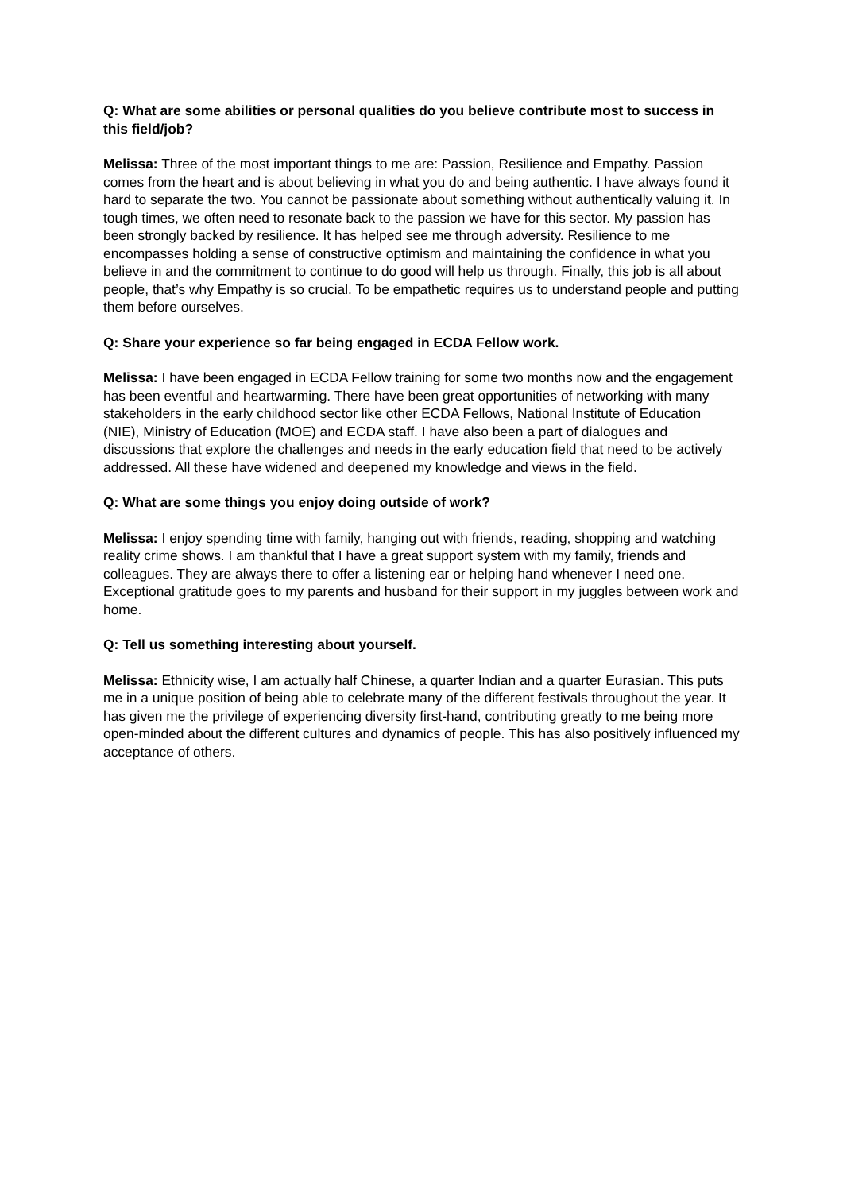Q: What are some abilities or personal qualities do you believe contribute most to success in this field/job?
Melissa: Three of the most important things to me are: Passion, Resilience and Empathy. Passion comes from the heart and is about believing in what you do and being authentic. I have always found it hard to separate the two. You cannot be passionate about something without authentically valuing it. In tough times, we often need to resonate back to the passion we have for this sector. My passion has been strongly backed by resilience. It has helped see me through adversity. Resilience to me encompasses holding a sense of constructive optimism and maintaining the confidence in what you believe in and the commitment to continue to do good will help us through. Finally, this job is all about people, that’s why Empathy is so crucial. To be empathetic requires us to understand people and putting them before ourselves.
Q: Share your experience so far being engaged in ECDA Fellow work.
Melissa: I have been engaged in ECDA Fellow training for some two months now and the engagement has been eventful and heartwarming. There have been great opportunities of networking with many stakeholders in the early childhood sector like other ECDA Fellows, National Institute of Education (NIE), Ministry of Education (MOE) and ECDA staff. I have also been a part of dialogues and discussions that explore the challenges and needs in the early education field that need to be actively addressed. All these have widened and deepened my knowledge and views in the field.
Q: What are some things you enjoy doing outside of work?
Melissa: I enjoy spending time with family, hanging out with friends, reading, shopping and watching reality crime shows. I am thankful that I have a great support system with my family, friends and colleagues. They are always there to offer a listening ear or helping hand whenever I need one. Exceptional gratitude goes to my parents and husband for their support in my juggles between work and home.
Q: Tell us something interesting about yourself.
Melissa: Ethnicity wise, I am actually half Chinese, a quarter Indian and a quarter Eurasian. This puts me in a unique position of being able to celebrate many of the different festivals throughout the year. It has given me the privilege of experiencing diversity first-hand, contributing greatly to me being more open-minded about the different cultures and dynamics of people. This has also positively influenced my acceptance of others.